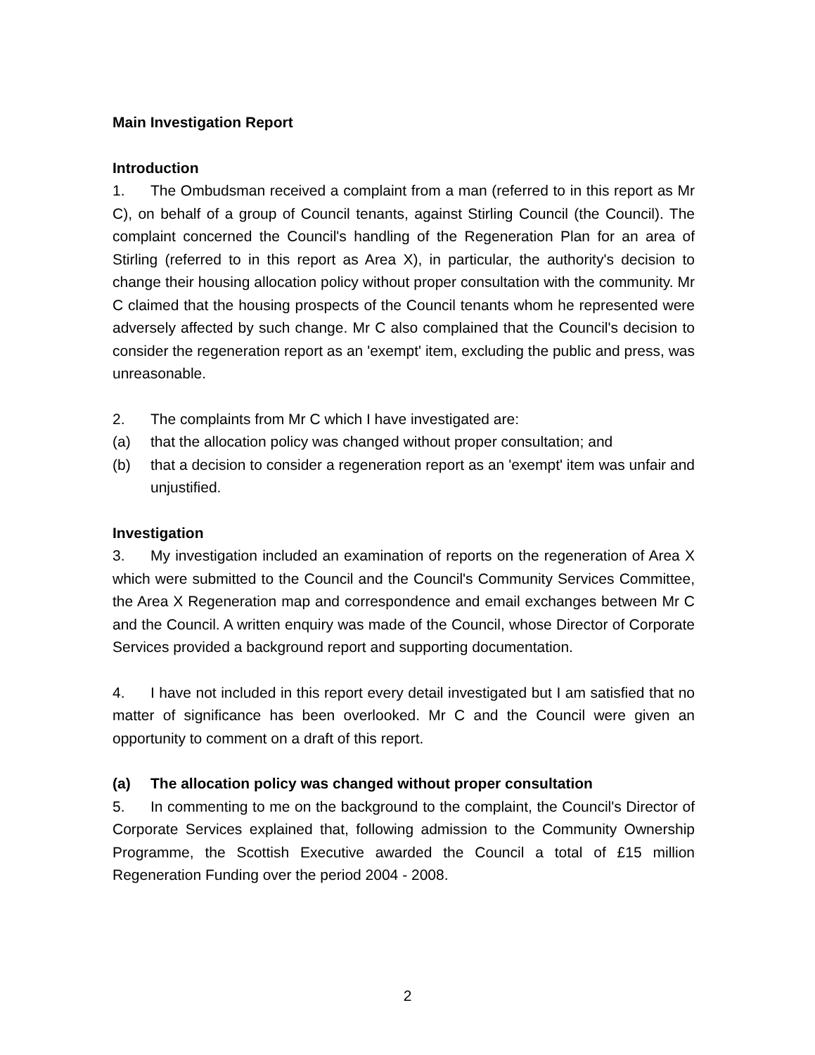Main Investigation Report
Introduction
1. The Ombudsman received a complaint from a man (referred to in this report as Mr C), on behalf of a group of Council tenants, against Stirling Council (the Council). The complaint concerned the Council's handling of the Regeneration Plan for an area of Stirling (referred to in this report as Area X), in particular, the authority's decision to change their housing allocation policy without proper consultation with the community. Mr C claimed that the housing prospects of the Council tenants whom he represented were adversely affected by such change. Mr C also complained that the Council's decision to consider the regeneration report as an 'exempt' item, excluding the public and press, was unreasonable.
2. The complaints from Mr C which I have investigated are:
(a) that the allocation policy was changed without proper consultation; and
(b) that a decision to consider a regeneration report as an 'exempt' item was unfair and unjustified.
Investigation
3. My investigation included an examination of reports on the regeneration of Area X which were submitted to the Council and the Council's Community Services Committee, the Area X Regeneration map and correspondence and email exchanges between Mr C and the Council. A written enquiry was made of the Council, whose Director of Corporate Services provided a background report and supporting documentation.
4. I have not included in this report every detail investigated but I am satisfied that no matter of significance has been overlooked. Mr C and the Council were given an opportunity to comment on a draft of this report.
(a) The allocation policy was changed without proper consultation
5. In commenting to me on the background to the complaint, the Council's Director of Corporate Services explained that, following admission to the Community Ownership Programme, the Scottish Executive awarded the Council a total of £15 million Regeneration Funding over the period 2004 - 2008.
2